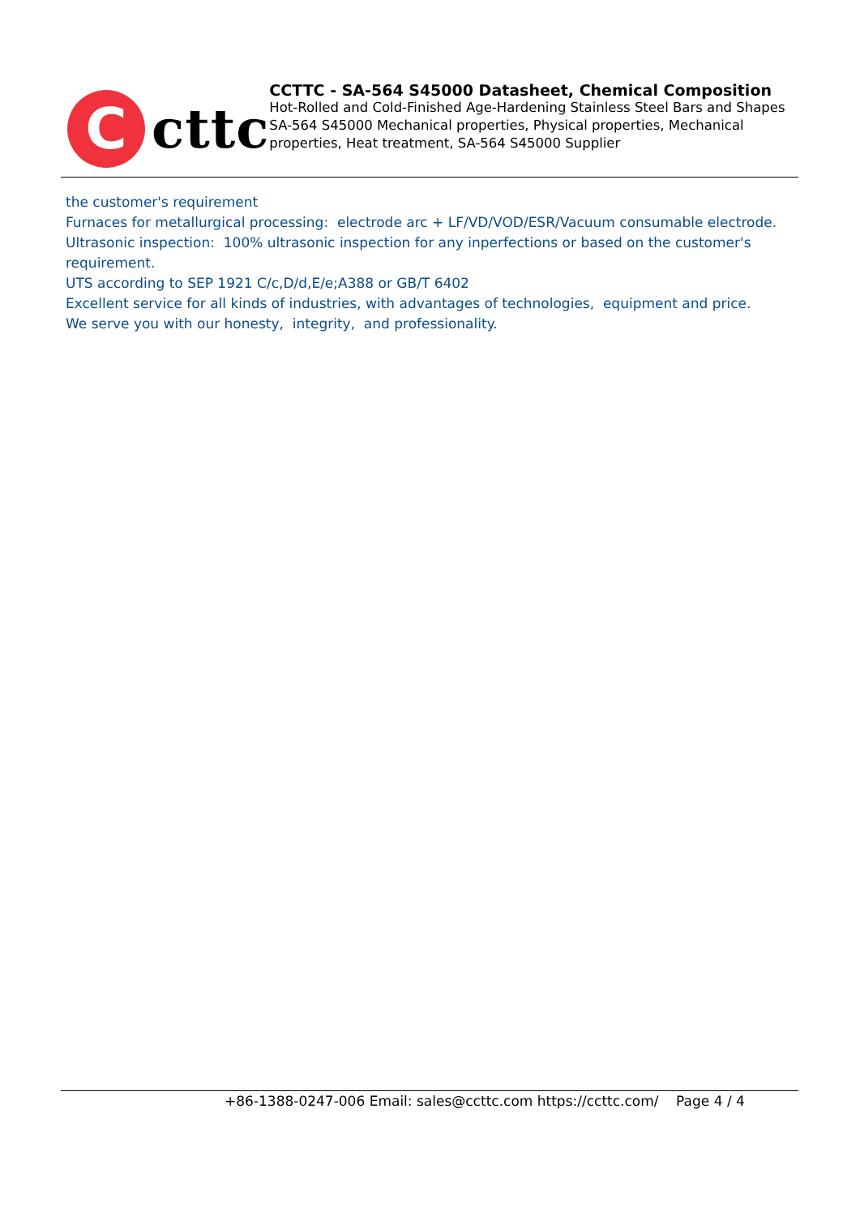C
cttc
CCTTC - SA-564 S45000 Datasheet, Chemical Composition
Hot-Rolled and Cold-Finished Age-Hardening Stainless Steel Bars and Shapes SA-564 S45000 Mechanical properties, Physical properties, Mechanical properties, Heat treatment, SA-564 S45000 Supplier
the customer's requirement
Furnaces for metallurgical processing: electrode arc + LF/VD/VOD/ESR/Vacuum consumable electrode.
Ultrasonic inspection: 100% ultrasonic inspection for any inperfections or based on the customer's requirement.
UTS according to SEP 1921 C/c,D/d,E/e;A388 or GB/T 6402
Excellent service for all kinds of industries, with advantages of technologies, equipment and price.
We serve you with our honesty, integrity, and professionality.
+86-1388-0247-006 Email: sales@ccttc.com https://ccttc.com/ Page 4 / 4